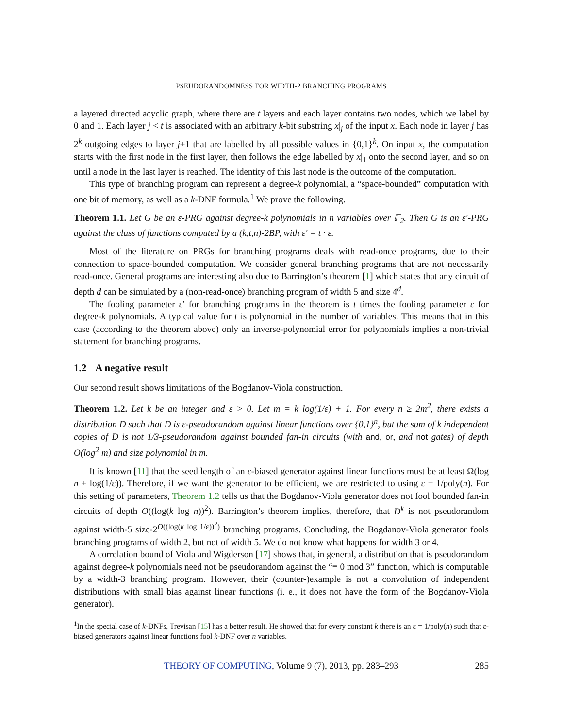PSEUDORANDOMNESS FOR WIDTH-2 BRANCHING PROGRAMS
a layered directed acyclic graph, where there are t layers and each layer contains two nodes, which we label by 0 and 1. Each layer j < t is associated with an arbitrary k-bit substring x|<sub>j</sub> of the input x. Each node in layer j has 2<sup>k</sup> outgoing edges to layer j+1 that are labelled by all possible values in {0,1}<sup>k</sup>. On input x, the computation starts with the first node in the first layer, then follows the edge labelled by x|<sub>1</sub> onto the second layer, and so on until a node in the last layer is reached. The identity of this last node is the outcome of the computation.
This type of branching program can represent a degree-k polynomial, a “space-bounded” computation with one bit of memory, as well as a k-DNF formula.<sup>1</sup> We prove the following.
Theorem 1.1. Let G be an ε-PRG against degree-k polynomials in n variables over 𝔽<sub>2</sub>. Then G is an ε′-PRG against the class of functions computed by a (k,t,n)-2BP, with ε′ = t · ε.
Most of the literature on PRGs for branching programs deals with read-once programs, due to their connection to space-bounded computation. We consider general branching programs that are not necessarily read-once. General programs are interesting also due to Barrington’s theorem [1] which states that any circuit of depth d can be simulated by a (non-read-once) branching program of width 5 and size 4<sup>d</sup>.
The fooling parameter ε′ for branching programs in the theorem is t times the fooling parameter ε for degree-k polynomials. A typical value for t is polynomial in the number of variables. This means that in this case (according to the theorem above) only an inverse-polynomial error for polynomials implies a non-trivial statement for branching programs.
1.2 A negative result
Our second result shows limitations of the Bogdanov-Viola construction.
Theorem 1.2. Let k be an integer and ε > 0. Let m = k log(1/ε) + 1. For every n ≥ 2m<sup>2</sup>, there exists a distribution D such that D is ε-pseudorandom against linear functions over {0,1}<sup>n</sup>, but the sum of k independent copies of D is not 1/3-pseudorandom against bounded fan-in circuits (with and, or, and not gates) of depth O(log<sup>2</sup> m) and size polynomial in m.
It is known [11] that the seed length of an ε-biased generator against linear functions must be at least Ω(log n + log(1/ε)). Therefore, if we want the generator to be efficient, we are restricted to using ε = 1/poly(n). For this setting of parameters, Theorem 1.2 tells us that the Bogdanov-Viola generator does not fool bounded fan-in circuits of depth O((log(k log n))<sup>2</sup>). Barrington’s theorem implies, therefore, that D<sup>k</sup> is not pseudorandom against width-5 size-2<sup>O((log(k log 1/ε))<sup>2</sup>)</sup> branching programs. Concluding, the Bogdanov-Viola generator fools branching programs of width 2, but not of width 5. We do not know what happens for width 3 or 4.
A correlation bound of Viola and Wigderson [17] shows that, in general, a distribution that is pseudorandom against degree-k polynomials need not be pseudorandom against the “≡ 0 mod 3” function, which is computable by a width-3 branching program. However, their (counter-)example is not a convolution of independent distributions with small bias against linear functions (i. e., it does not have the form of the Bogdanov-Viola generator).
<sup>1</sup> In the special case of k-DNFs, Trevisan [15] has a better result. He showed that for every constant k there is an ε = 1/poly(n) such that ε-biased generators against linear functions fool k-DNF over n variables.
THEORY OF COMPUTING, Volume 9 (7), 2013, pp. 283–293 285